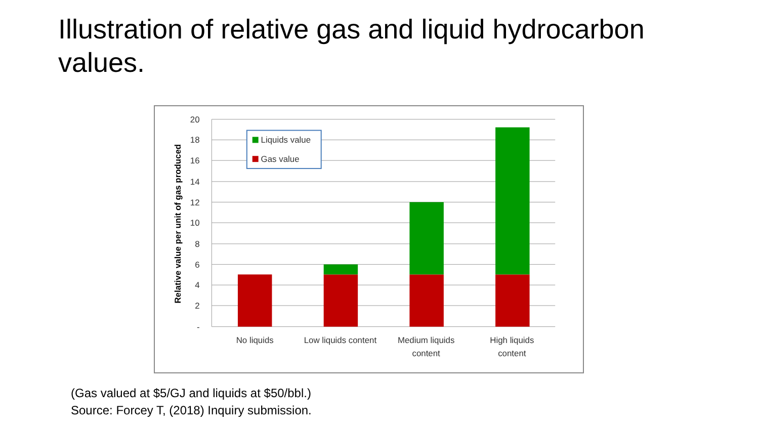Illustration of relative gas and liquid hydrocarbon values.
20
18
16
14
12
10
8
6
4
2
-
Relative value per unit of gas produced
No liquids
Low liquids content
Medium liquids
content
High liquids
content
Liquids value
Gas value
(Gas valued at $5/GJ and liquids at $50/bbl.)
Source: Forcey T, (2018) Inquiry submission.